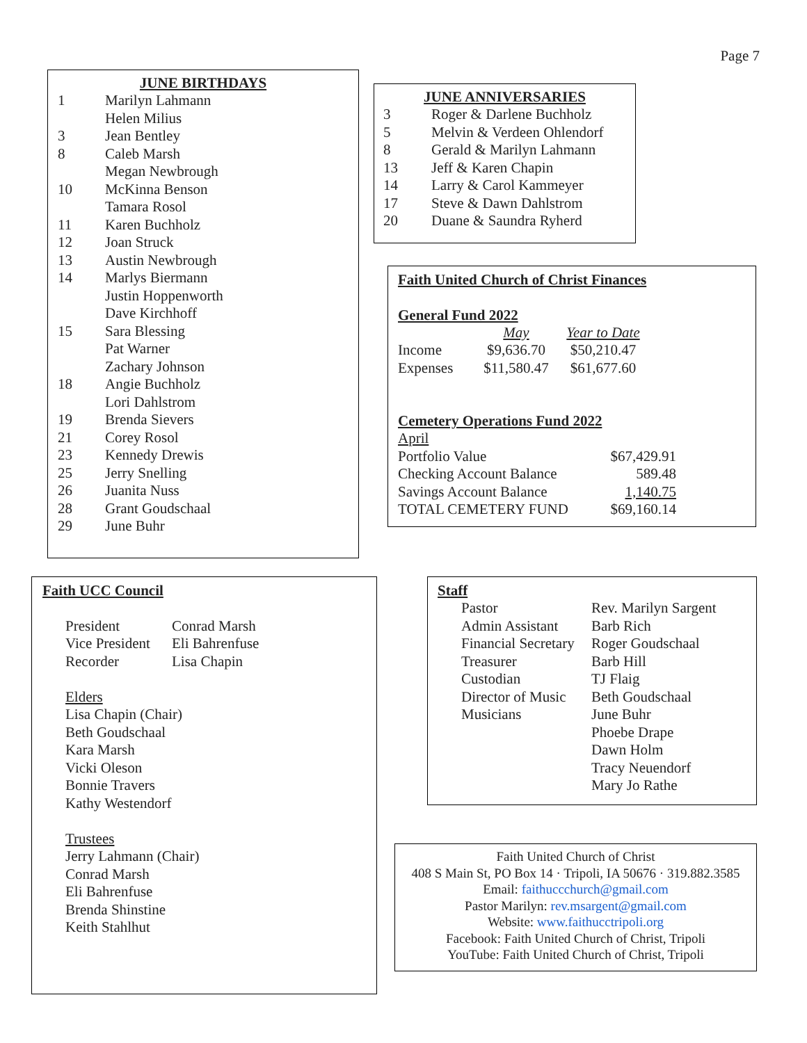Page 7
JUNE BIRTHDAYS
| 1 | Marilyn Lahmann |
| | Helen Milius |
| 3 | Jean Bentley |
| 8 | Caleb Marsh |
| | Megan Newbrough |
| 10 | McKinna Benson |
| | Tamara Rosol |
| 11 | Karen Buchholz |
| 12 | Joan Struck |
| 13 | Austin Newbrough |
| 14 | Marlys Biermann |
| | Justin Hoppenworth |
| | Dave Kirchhoff |
| 15 | Sara Blessing |
| | Pat Warner |
| | Zachary Johnson |
| 18 | Angie Buchholz |
| | Lori Dahlstrom |
| 19 | Brenda Sievers |
| 21 | Corey Rosol |
| 23 | Kennedy Drewis |
| 25 | Jerry Snelling |
| 26 | Juanita Nuss |
| 28 | Grant Goudschaal |
| 29 | June Buhr |
JUNE ANNIVERSARIES
| 3 | Roger & Darlene Buchholz |
| 5 | Melvin & Verdeen Ohlendorf |
| 8 | Gerald & Marilyn Lahmann |
| 13 | Jeff & Karen Chapin |
| 14 | Larry & Carol Kammeyer |
| 17 | Steve & Dawn Dahlstrom |
| 20 | Duane & Saundra Ryherd |
Faith United Church of Christ Finances
General Fund 2022
| | May | Year to Date |
| --- | --- | --- |
| Income | $9,636.70 | $50,210.47 |
| Expenses | $11,580.47 | $61,677.60 |
Cemetery Operations Fund 2022
April
| Portfolio Value | $67,429.91 |
| Checking Account Balance | 589.48 |
| Savings Account Balance | 1,140.75 |
| TOTAL CEMETERY FUND | $69,160.14 |
Faith UCC Council
| President | Conrad Marsh |
| Vice President | Eli Bahrenfuse |
| Recorder | Lisa Chapin |
Elders
Lisa Chapin (Chair)
Beth Goudschaal
Kara Marsh
Vicki Oleson
Bonnie Travers
Kathy Westendorf
Trustees
Jerry Lahmann (Chair)
Conrad Marsh
Eli Bahrenfuse
Brenda Shinstine
Keith Stahlhut
Staff
| Pastor | Rev. Marilyn Sargent |
| Admin Assistant | Barb Rich |
| Financial Secretary | Roger Goudschaal |
| Treasurer | Barb Hill |
| Custodian | TJ Flaig |
| Director of Music | Beth Goudschaal |
| Musicians | June Buhr |
| | Phoebe Drape |
| | Dawn Holm |
| | Tracy Neuendorf |
| | Mary Jo Rathe |
Faith United Church of Christ
408 S Main St, PO Box 14 · Tripoli, IA 50676 · 319.882.3585
Email: faithuccchurch@gmail.com
Pastor Marilyn: rev.msargent@gmail.com
Website: www.faithucctripoli.org
Facebook: Faith United Church of Christ, Tripoli
YouTube: Faith United Church of Christ, Tripoli